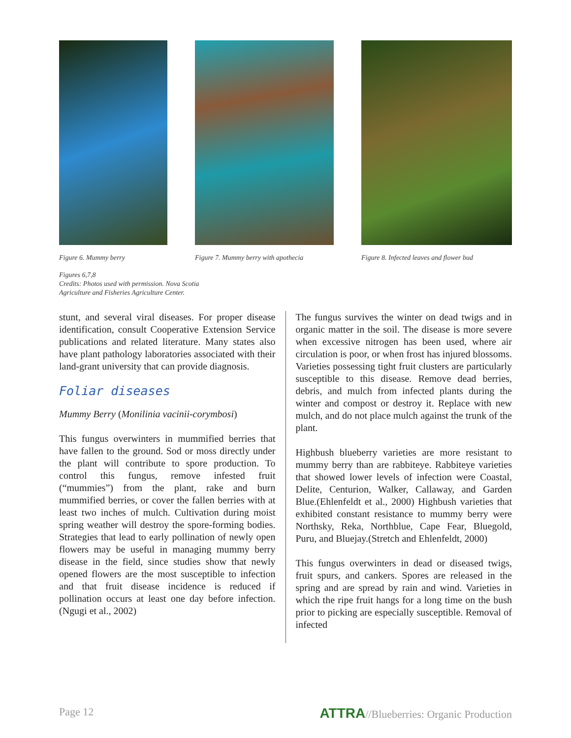Figure 6. Mummy berry Figure 7. Mummy berry with apothecia
Figure 8. Infected leaves and flower bud
Figures 6,7,8
Credits: Photos used with permission. Nova Scotia
Agriculture and Fisheries Agriculture Center.
stunt, and several viral diseases. For proper disease identification, consult Cooperative Extension Service publications and related literature. Many states also have plant pathology laboratories associated with their land-grant university that can provide diagnosis.
Foliar diseases
Mummy Berry (Monilinia vacinii-corymbosi)
This fungus overwinters in mummified berries that have fallen to the ground. Sod or moss directly under the plant will contribute to spore production. To control this fungus, remove infested fruit (“mummies”) from the plant, rake and burn mummified berries, or cover the fallen berries with at least two inches of mulch. Cultivation during moist spring weather will destroy the spore-forming bodies. Strategies that lead to early pollination of newly open flowers may be useful in managing mummy berry disease in the field, since studies show that newly opened flowers are the most susceptible to infection and that fruit disease incidence is reduced if pollination occurs at least one day before infection.(Ngugi et al., 2002)
The fungus survives the winter on dead twigs and in organic matter in the soil. The disease is more severe when excessive nitrogen has been used, where air circulation is poor, or when frost has injured blossoms. Varieties possessing tight fruit clusters are particularly susceptible to this disease. Remove dead berries, debris, and mulch from infected plants during the winter and compost or destroy it. Replace with new mulch, and do not place mulch against the trunk of the plant.
Highbush blueberry varieties are more resistant to mummy berry than are rabbiteye. Rabbiteye varieties that showed lower levels of infection were Coastal, Delite, Centurion, Walker, Callaway, and Garden Blue.(Ehlenfeldt et al., 2000) Highbush varieties that exhibited constant resistance to mummy berry were Northsky, Reka, Northblue, Cape Fear, Bluegold, Puru, and Bluejay.(Stretch and Ehlenfeldt, 2000)
This fungus overwinters in dead or diseased twigs, fruit spurs, and cankers. Spores are released in the spring and are spread by rain and wind. Varieties in which the ripe fruit hangs for a long time on the bush prior to picking are especially susceptible. Removal of infected
Page 12 ATTRA//Blueberries: Organic Production